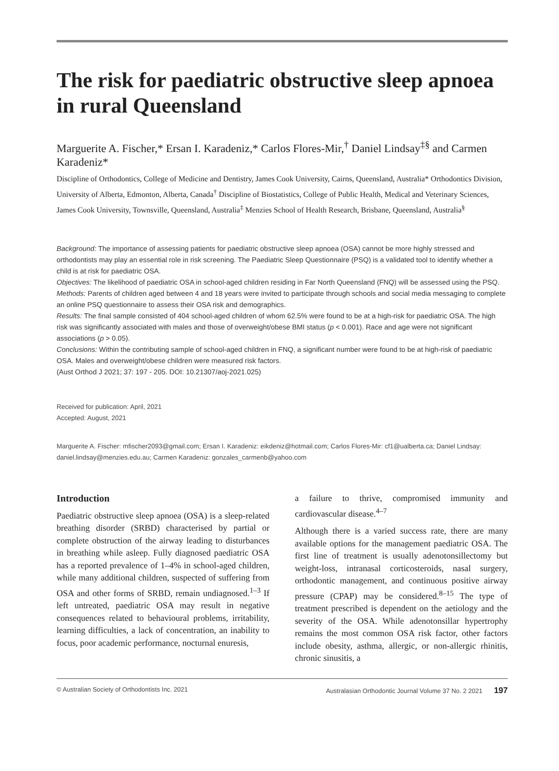The risk for paediatric obstructive sleep apnoea in rural Queensland
Marguerite A. Fischer,* Ersan I. Karadeniz,* Carlos Flores-Mir,<sup>†</sup> Daniel Lindsay<sup>‡§</sup> and Carmen Karadeniz*
Discipline of Orthodontics, College of Medicine and Dentistry, James Cook University, Cairns, Queensland, Australia* Orthodontics Division, University of Alberta, Edmonton, Alberta, Canada<sup>†</sup> Discipline of Biostatistics, College of Public Health, Medical and Veterinary Sciences, James Cook University, Townsville, Queensland, Australia<sup>‡</sup> Menzies School of Health Research, Brisbane, Queensland, Australia<sup>§</sup>
Background: The importance of assessing patients for paediatric obstructive sleep apnoea (OSA) cannot be more highly stressed and orthodontists may play an essential role in risk screening. The Paediatric Sleep Questionnaire (PSQ) is a validated tool to identify whether a child is at risk for paediatric OSA.
Objectives: The likelihood of paediatric OSA in school-aged children residing in Far North Queensland (FNQ) will be assessed using the PSQ.
Methods: Parents of children aged between 4 and 18 years were invited to participate through schools and social media messaging to complete an online PSQ questionnaire to assess their OSA risk and demographics.
Results: The final sample consisted of 404 school-aged children of whom 62.5% were found to be at a high-risk for paediatric OSA. The high risk was significantly associated with males and those of overweight/obese BMI status (p < 0.001). Race and age were not significant associations (p > 0.05).
Conclusions: Within the contributing sample of school-aged children in FNQ, a significant number were found to be at high-risk of paediatric OSA. Males and overweight/obese children were measured risk factors.
(Aust Orthod J 2021; 37: 197 - 205. DOI: 10.21307/aoj-2021.025)
Received for publication: April, 2021
Accepted: August, 2021
Marguerite A. Fischer: mfischer2093@gmail.com; Ersan I. Karadeniz: eikdeniz@hotmail.com; Carlos Flores-Mir: cf1@ualberta.ca; Daniel Lindsay: daniel.lindsay@menzies.edu.au; Carmen Karadeniz: gonzales_carmenb@yahoo.com
Introduction
Paediatric obstructive sleep apnoea (OSA) is a sleep-related breathing disorder (SRBD) characterised by partial or complete obstruction of the airway leading to disturbances in breathing while asleep. Fully diagnosed paediatric OSA has a reported prevalence of 1–4% in school-aged children, while many additional children, suspected of suffering from OSA and other forms of SRBD, remain undiagnosed.<sup>1–3</sup> If left untreated, paediatric OSA may result in negative consequences related to behavioural problems, irritability, learning difficulties, a lack of concentration, an inability to focus, poor academic performance, nocturnal enuresis,
a failure to thrive, compromised immunity and cardiovascular disease.<sup>4–7</sup>
Although there is a varied success rate, there are many available options for the management paediatric OSA. The first line of treatment is usually adenotonsillectomy but weight-loss, intranasal corticosteroids, nasal surgery, orthodontic management, and continuous positive airway pressure (CPAP) may be considered.<sup>8–15</sup> The type of treatment prescribed is dependent on the aetiology and the severity of the OSA. While adenotonsillar hypertrophy remains the most common OSA risk factor, other factors include obesity, asthma, allergic, or non-allergic rhinitis, chronic sinusitis, a
© Australian Society of Orthodontists Inc. 2021 Australasian Orthodontic Journal Volume 37 No. 2 2021 197